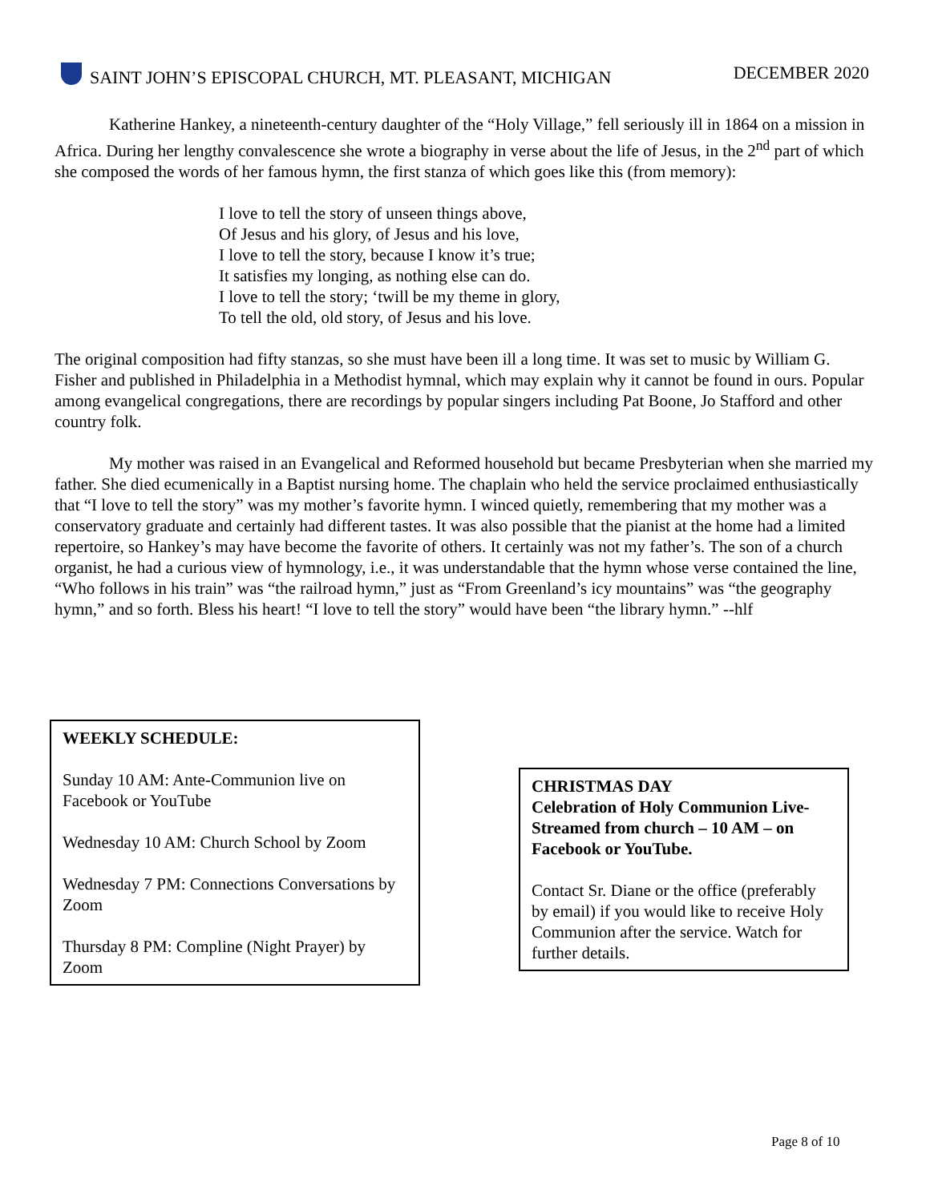SAINT JOHN’S EPISCOPAL CHURCH, MT. PLEASANT, MICHIGAN
DECEMBER 2020
Katherine Hankey, a nineteenth-century daughter of the “Holy Village,” fell seriously ill in 1864 on a mission in Africa. During her lengthy convalescence she wrote a biography in verse about the life of Jesus, in the 2<sup>nd</sup> part of which she composed the words of her famous hymn, the first stanza of which goes like this (from memory):
I love to tell the story of unseen things above,
Of Jesus and his glory, of Jesus and his love,
I love to tell the story, because I know it’s true;
It satisfies my longing, as nothing else can do.
I love to tell the story; ‘twill be my theme in glory,
To tell the old, old story, of Jesus and his love.
The original composition had fifty stanzas, so she must have been ill a long time. It was set to music by William G. Fisher and published in Philadelphia in a Methodist hymnal, which may explain why it cannot be found in ours. Popular among evangelical congregations, there are recordings by popular singers including Pat Boone, Jo Stafford and other country folk.
My mother was raised in an Evangelical and Reformed household but became Presbyterian when she married my father. She died ecumenically in a Baptist nursing home. The chaplain who held the service proclaimed enthusiastically that “I love to tell the story” was my mother’s favorite hymn. I winced quietly, remembering that my mother was a conservatory graduate and certainly had different tastes. It was also possible that the pianist at the home had a limited repertoire, so Hankey’s may have become the favorite of others. It certainly was not my father’s. The son of a church organist, he had a curious view of hymnology, i.e., it was understandable that the hymn whose verse contained the line, “Who follows in his train” was “the railroad hymn,” just as “From Greenland’s icy mountains” was “the geography hymn,” and so forth. Bless his heart! “I love to tell the story” would have been “the library hymn.” --hlf
WEEKLY SCHEDULE:
Sunday 10 AM: Ante-Communion live on Facebook or YouTube
Wednesday 10 AM: Church School by Zoom
Wednesday 7 PM: Connections Conversations by Zoom
Thursday 8 PM: Compline (Night Prayer) by Zoom
CHRISTMAS DAY
Celebration of Holy Communion Live-Streamed from church – 10 AM – on Facebook or YouTube.
Contact Sr. Diane or the office (preferably by email) if you would like to receive Holy Communion after the service. Watch for further details.
Page 8 of 10